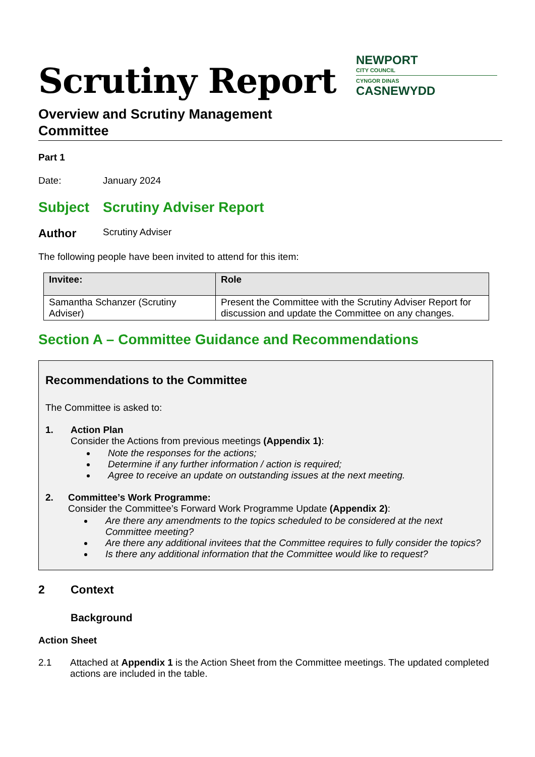Scrutiny Report
NEWPORT
CITY COUNCIL
CYNGOR DINAS
CASNEWYDD
Overview and Scrutiny Management
Committee
Part 1
Date: January 2024
Subject Scrutiny Adviser Report
Author Scrutiny Adviser
The following people have been invited to attend for this item:
| Invitee: | Role |
| --- | --- |
| Samantha Schanzer (Scrutiny Adviser) | Present the Committee with the Scrutiny Adviser Report for discussion and update the Committee on any changes. |
Section A – Committee Guidance and Recommendations
Recommendations to the Committee
The Committee is asked to:
1. Action Plan
Consider the Actions from previous meetings (Appendix 1):
Note the responses for the actions;
Determine if any further information / action is required;
Agree to receive an update on outstanding issues at the next meeting.
2. Committee’s Work Programme:
Consider the Committee’s Forward Work Programme Update (Appendix 2):
Are there any amendments to the topics scheduled to be considered at the next Committee meeting?
Are there any additional invitees that the Committee requires to fully consider the topics?
Is there any additional information that the Committee would like to request?
2 Context
Background
Action Sheet
2.1 Attached at Appendix 1 is the Action Sheet from the Committee meetings. The updated completed actions are included in the table.